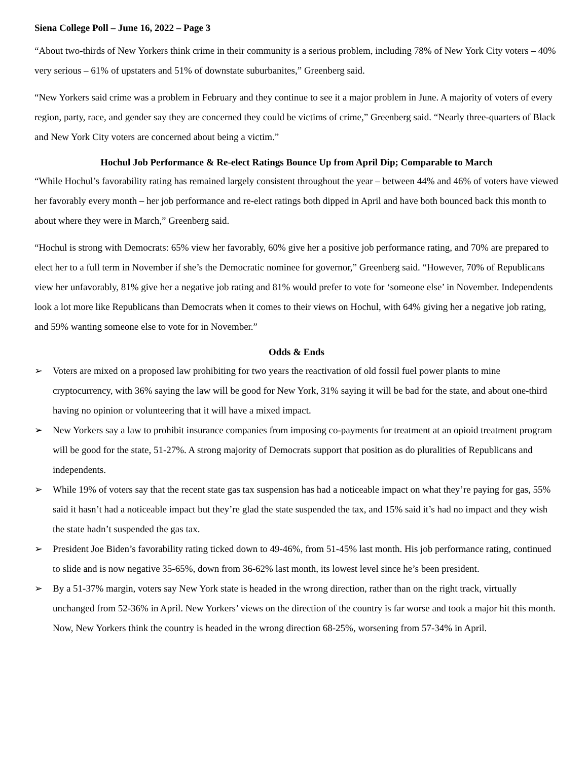Siena College Poll – June 16, 2022 – Page 3
“About two-thirds of New Yorkers think crime in their community is a serious problem, including 78% of New York City voters – 40% very serious – 61% of upstaters and 51% of downstate suburbanites,” Greenberg said.
“New Yorkers said crime was a problem in February and they continue to see it a major problem in June. A majority of voters of every region, party, race, and gender say they are concerned they could be victims of crime,” Greenberg said. “Nearly three-quarters of Black and New York City voters are concerned about being a victim.”
Hochul Job Performance & Re-elect Ratings Bounce Up from April Dip; Comparable to March
“While Hochul’s favorability rating has remained largely consistent throughout the year – between 44% and 46% of voters have viewed her favorably every month – her job performance and re-elect ratings both dipped in April and have both bounced back this month to about where they were in March,” Greenberg said.
“Hochul is strong with Democrats: 65% view her favorably, 60% give her a positive job performance rating, and 70% are prepared to elect her to a full term in November if she’s the Democratic nominee for governor,” Greenberg said. “However, 70% of Republicans view her unfavorably, 81% give her a negative job rating and 81% would prefer to vote for ‘someone else’ in November. Independents look a lot more like Republicans than Democrats when it comes to their views on Hochul, with 64% giving her a negative job rating, and 59% wanting someone else to vote for in November.”
Odds & Ends
➢ Voters are mixed on a proposed law prohibiting for two years the reactivation of old fossil fuel power plants to mine cryptocurrency, with 36% saying the law will be good for New York, 31% saying it will be bad for the state, and about one-third having no opinion or volunteering that it will have a mixed impact.
➢ New Yorkers say a law to prohibit insurance companies from imposing co-payments for treatment at an opioid treatment program will be good for the state, 51-27%. A strong majority of Democrats support that position as do pluralities of Republicans and independents.
➢ While 19% of voters say that the recent state gas tax suspension has had a noticeable impact on what they’re paying for gas, 55% said it hasn’t had a noticeable impact but they’re glad the state suspended the tax, and 15% said it’s had no impact and they wish the state hadn’t suspended the gas tax.
➢ President Joe Biden’s favorability rating ticked down to 49-46%, from 51-45% last month. His job performance rating, continued to slide and is now negative 35-65%, down from 36-62% last month, its lowest level since he’s been president.
➢ By a 51-37% margin, voters say New York state is headed in the wrong direction, rather than on the right track, virtually unchanged from 52-36% in April. New Yorkers’ views on the direction of the country is far worse and took a major hit this month. Now, New Yorkers think the country is headed in the wrong direction 68-25%, worsening from 57-34% in April.